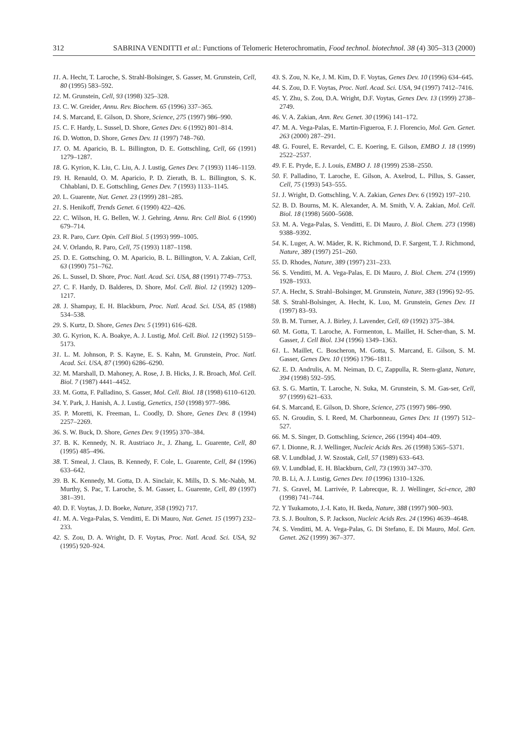312 SABRINA VENDITTI et al.: Functions of Telomeric Heterochromatin, Food technol. biotechnol. 38 (4) 305–313 (2000)
11. A. Hecht, T. Laroche, S. Strahl-Bolsinger, S. Gasser, M. Grunstein, Cell, 80 (1995) 583–592.
12. M. Grunstein, Cell, 93 (1998) 325–328.
13. C. W. Greider, Annu. Rev. Biochem. 65 (1996) 337–365.
14. S. Marcand, E. Gilson, D. Shore, Science, 275 (1997) 986–990.
15. C. F. Hardy, L. Sussel, D. Shore, Genes Dev. 6 (1992) 801–814.
16. D. Wotton, D. Shore, Genes Dev. 11 (1997) 748–760.
17. O. M. Aparicio, B. L. Billington, D. E. Gottschling, Cell, 66 (1991) 1279–1287.
18. G. Kyrion, K. Liu, C. Liu, A. J. Lustig, Genes Dev. 7 (1993) 1146–1159.
19. H. Renauld, O. M. Aparicio, P. D. Zierath, B. L. Billington, S. K. Chhablani, D. E. Gottschling, Genes Dev. 7 (1993) 1133–1145.
20. L. Guarente, Nat. Genet. 23 (1999) 281–285.
21. S. Henikoff, Trends Genet. 6 (1990) 422–426.
22. C. Wilson, H. G. Bellen, W. J. Gehring, Annu. Rev. Cell Biol. 6 (1990) 679–714.
23. R. Paro, Curr. Opin. Cell Biol. 5 (1993) 999–1005.
24. V. Orlando, R. Paro, Cell, 75 (1993) 1187–1198.
25. D. E. Gottsching, O. M. Aparicio, B. L. Billington, V. A. Zakian, Cell, 63 (1990) 751–762.
26. L. Sussel, D. Shore, Proc. Natl. Acad. Sci. USA, 88 (1991) 7749–7753.
27. C. F. Hardy, D. Balderes, D. Shore, Mol. Cell. Biol. 12 (1992) 1209–1217.
28. J. Shampay, E. H. Blackburn, Proc. Natl. Acad. Sci. USA, 85 (1988) 534–538.
29. S. Kurtz, D. Shore, Genes Dev. 5 (1991) 616–628.
30. G. Kyrion, K. A. Boakye, A. J. Lustig, Mol. Cell. Biol. 12 (1992) 5159–5173.
31. L. M. Johnson, P. S. Kayne, E. S. Kahn, M. Grunstein, Proc. Natl. Acad. Sci. USA, 87 (1990) 6286–6290.
32. M. Marshall, D. Mahoney, A. Rose, J. B. Hicks, J. R. Broach, Mol. Cell. Biol. 7 (1987) 4441–4452.
33. M. Gotta, F. Palladino, S. Gasser, Mol. Cell. Biol. 18 (1998) 6110–6120.
34. Y. Park, J. Hanish, A. J. Lustig, Genetics, 150 (1998) 977–986.
35. P. Moretti, K. Freeman, L. Coodly, D. Shore, Genes Dev. 8 (1994) 2257–2269.
36. S. W. Buck, D. Shore, Genes Dev. 9 (1995) 370–384.
37. B. K. Kennedy, N. R. Austriaco Jr., J. Zhang, L. Guarente, Cell, 80 (1995) 485–496.
38. T. Smeal, J. Claus, B. Kennedy, F. Cole, L. Guarente, Cell, 84 (1996) 633–642.
39. B. K. Kennedy, M. Gotta, D. A. Sinclair, K. Mills, D. S. Mc-Nabb, M. Murthy, S. Pac, T. Laroche, S. M. Gasser, L. Guarente, Cell, 89 (1997) 381–391.
40. D. F. Voytas, J. D. Boeke, Nature, 358 (1992) 717.
41. M. A. Vega-Palas, S. Venditti, E. Di Mauro, Nat. Genet. 15 (1997) 232–233.
42. S. Zou, D. A. Wright, D. F. Voytas, Proc. Natl. Acad. Sci. USA, 92 (1995) 920–924.
43. S. Zou, N. Ke, J. M. Kim, D. F. Voytas, Genes Dev. 10 (1996) 634–645.
44. S. Zou, D. F. Voytas, Proc. Natl. Acad. Sci. USA, 94 (1997) 7412–7416.
45. Y. Zhu, S. Zou, D.A. Wright, D.F. Voytas, Genes Dev. 13 (1999) 2738–2749.
46. V. A. Zakian, Ann. Rev. Genet. 30 (1996) 141–172.
47. M. A. Vega-Palas, E. Martin-Figueroa, F. J. Florencio, Mol. Gen. Genet. 263 (2000) 287–291.
48. G. Fourel, E. Revardel, C. E. Koering, E. Gilson, EMBO J. 18 (1999) 2522–2537.
49. F. E. Pryde, E. J. Louis, EMBO J. 18 (1999) 2538–2550.
50. F. Palladino, T. Laroche, E. Gilson, A. Axelrod, L. Pillus, S. Gasser, Cell, 75 (1993) 543–555.
51. J. Wright, D. Gottschling, V. A. Zakian, Genes Dev. 6 (1992) 197–210.
52. B. D. Bourns, M. K. Alexander, A. M. Smith, V. A. Zakian, Mol. Cell. Biol. 18 (1998) 5600–5608.
53. M. A. Vega-Palas, S. Venditti, E. Di Mauro, J. Biol. Chem. 273 (1998) 9388–9392.
54. K. Luger, A. W. Mäder, R. K. Richmond, D. F. Sargent, T. J. Richmond, Nature, 389 (1997) 251–260.
55. D. Rhodes, Nature, 389 (1997) 231–233.
56. S. Venditti, M. A. Vega-Palas, E. Di Mauro, J. Biol. Chem. 274 (1999) 1928–1933.
57. A. Hecht, S. Strahl–Bolsinger, M. Grunstein, Nature, 383 (1996) 92–95.
58. S. Strahl-Bolsinger, A. Hecht, K. Luo, M. Grunstein, Genes Dev. 11 (1997) 83–93.
59. B. M. Turner, A. J. Birley, J. Lavender, Cell, 69 (1992) 375–384.
60. M. Gotta, T. Laroche, A. Formenton, L. Maillet, H. Scher-than, S. M. Gasser, J. Cell Biol. 134 (1996) 1349–1363.
61. L. Maillet, C. Boscheron, M. Gotta, S. Marcand, E. Gilson, S. M. Gasser, Genes Dev. 10 (1996) 1796–1811.
62. E. D. Andrulis, A. M. Neiman, D. C, Zappulla, R. Stern-glanz, Nature, 394 (1998) 592–595.
63. S. G. Martin, T. Laroche, N. Suka, M. Grunstein, S. M. Gas-ser, Cell, 97 (1999) 621–633.
64. S. Marcand, E. Gilson, D. Shore, Science, 275 (1997) 986–990.
65. N. Groudin, S. I. Reed, M. Charbonneau, Genes Dev. 11 (1997) 512–527.
66. M. S. Singer, D. Gottschling, Science, 266 (1994) 404–409.
67. I. Dionne, R. J. Wellinger, Nucleic Acids Res. 26 (1998) 5365–5371.
68. V. Lundblad, J. W. Szostak, Cell, 57 (1989) 633–643.
69. V. Lundblad, E. H. Blackburn, Cell, 73 (1993) 347–370.
70. B. Li, A. J. Lustig, Genes Dev. 10 (1996) 1310–1326.
71. S. Gravel, M. Larrivée, P. Labrecque, R. J. Wellinger, Sci-ence, 280 (1998) 741–744.
72. Y Tsukamoto, J.-I. Kato, H. Ikeda, Nature, 388 (1997) 900–903.
73. S. J. Boulton, S. P. Jackson, Nucleic Acids Res. 24 (1996) 4639–4648.
74. S. Venditti, M. A. Vega-Palas, G. Di Stefano, E. Di Mauro, Mol. Gen. Genet. 262 (1999) 367–377.